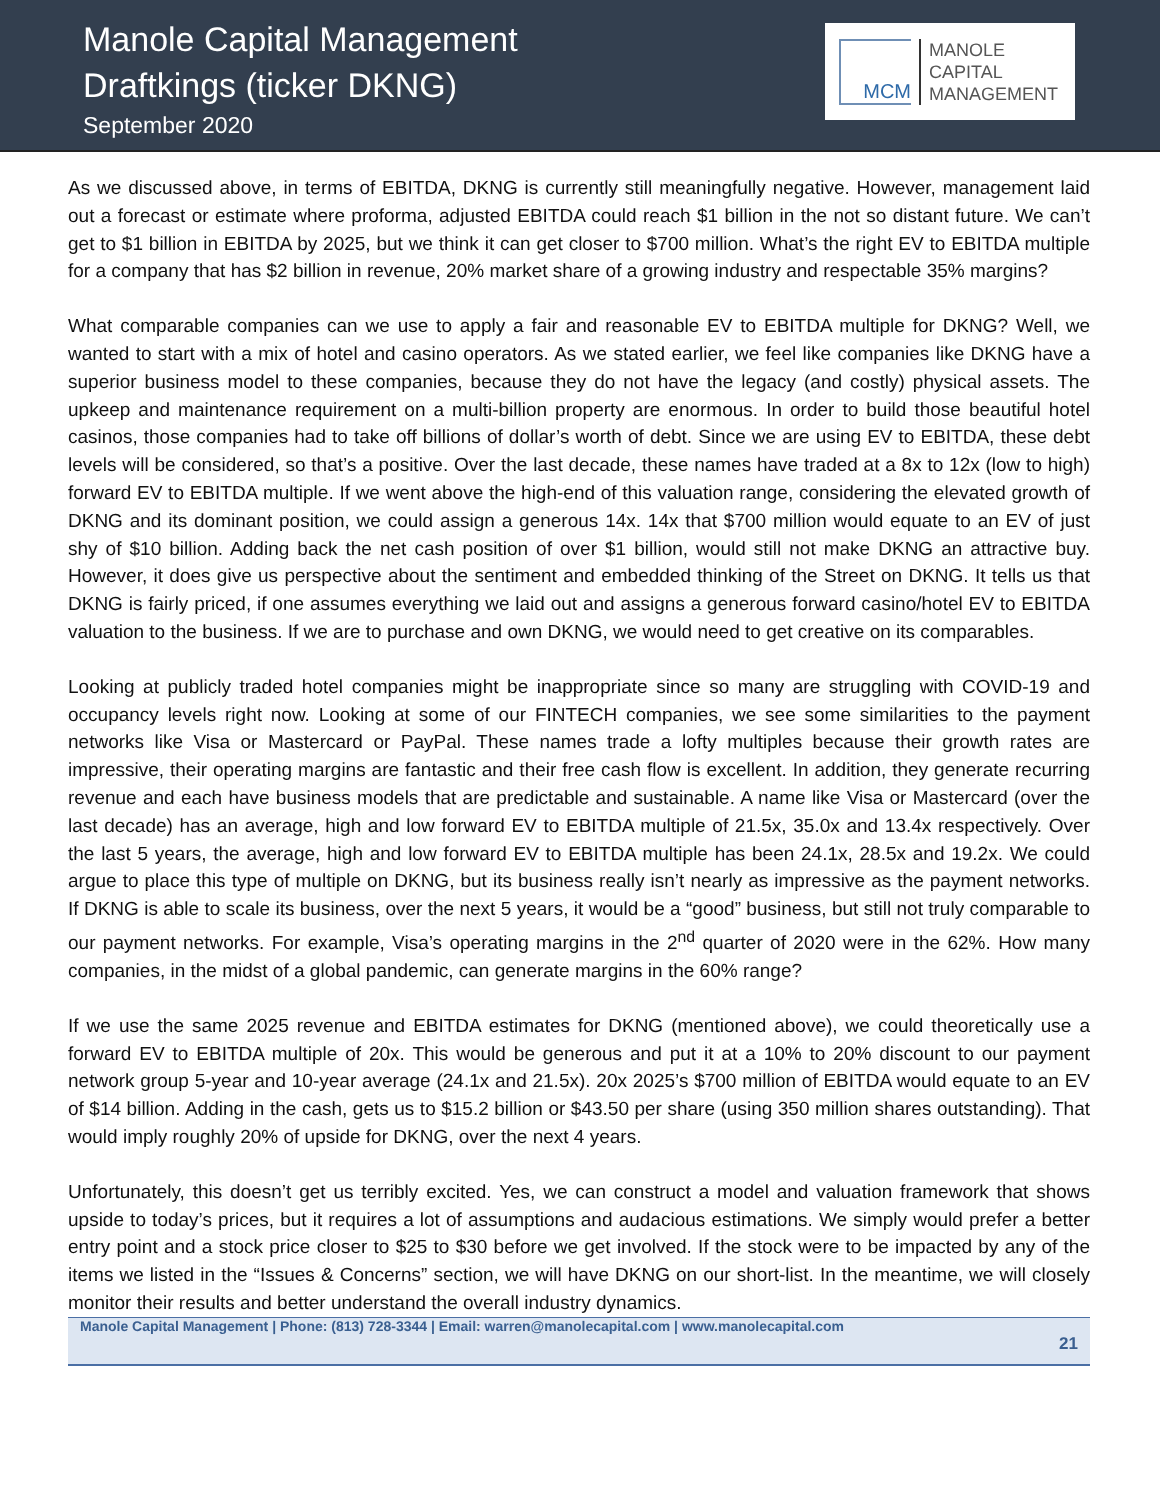Manole Capital Management
Draftkings (ticker DKNG)
September 2020
MCM
MANOLE
CAPITAL
MANAGEMENT
As we discussed above, in terms of EBITDA, DKNG is currently still meaningfully negative. However, management laid out a forecast or estimate where proforma, adjusted EBITDA could reach $1 billion in the not so distant future. We can’t get to $1 billion in EBITDA by 2025, but we think it can get closer to $700 million. What’s the right EV to EBITDA multiple for a company that has $2 billion in revenue, 20% market share of a growing industry and respectable 35% margins?
What comparable companies can we use to apply a fair and reasonable EV to EBITDA multiple for DKNG? Well, we wanted to start with a mix of hotel and casino operators. As we stated earlier, we feel like companies like DKNG have a superior business model to these companies, because they do not have the legacy (and costly) physical assets. The upkeep and maintenance requirement on a multi-billion property are enormous. In order to build those beautiful hotel casinos, those companies had to take off billions of dollar’s worth of debt. Since we are using EV to EBITDA, these debt levels will be considered, so that’s a positive. Over the last decade, these names have traded at a 8x to 12x (low to high) forward EV to EBITDA multiple. If we went above the high-end of this valuation range, considering the elevated growth of DKNG and its dominant position, we could assign a generous 14x. 14x that $700 million would equate to an EV of just shy of $10 billion. Adding back the net cash position of over $1 billion, would still not make DKNG an attractive buy. However, it does give us perspective about the sentiment and embedded thinking of the Street on DKNG. It tells us that DKNG is fairly priced, if one assumes everything we laid out and assigns a generous forward casino/hotel EV to EBITDA valuation to the business. If we are to purchase and own DKNG, we would need to get creative on its comparables.
Looking at publicly traded hotel companies might be inappropriate since so many are struggling with COVID-19 and occupancy levels right now. Looking at some of our FINTECH companies, we see some similarities to the payment networks like Visa or Mastercard or PayPal. These names trade a lofty multiples because their growth rates are impressive, their operating margins are fantastic and their free cash flow is excellent. In addition, they generate recurring revenue and each have business models that are predictable and sustainable. A name like Visa or Mastercard (over the last decade) has an average, high and low forward EV to EBITDA multiple of 21.5x, 35.0x and 13.4x respectively. Over the last 5 years, the average, high and low forward EV to EBITDA multiple has been 24.1x, 28.5x and 19.2x. We could argue to place this type of multiple on DKNG, but its business really isn’t nearly as impressive as the payment networks. If DKNG is able to scale its business, over the next 5 years, it would be a “good” business, but still not truly comparable to our payment networks. For example, Visa’s operating margins in the 2<sup>nd</sup> quarter of 2020 were in the 62%. How many companies, in the midst of a global pandemic, can generate margins in the 60% range?
If we use the same 2025 revenue and EBITDA estimates for DKNG (mentioned above), we could theoretically use a forward EV to EBITDA multiple of 20x. This would be generous and put it at a 10% to 20% discount to our payment network group 5-year and 10-year average (24.1x and 21.5x). 20x 2025’s $700 million of EBITDA would equate to an EV of $14 billion. Adding in the cash, gets us to $15.2 billion or $43.50 per share (using 350 million shares outstanding). That would imply roughly 20% of upside for DKNG, over the next 4 years.
Unfortunately, this doesn’t get us terribly excited. Yes, we can construct a model and valuation framework that shows upside to today’s prices, but it requires a lot of assumptions and audacious estimations. We simply would prefer a better entry point and a stock price closer to $25 to $30 before we get involved. If the stock were to be impacted by any of the items we listed in the “Issues & Concerns” section, we will have DKNG on our short-list. In the meantime, we will closely monitor their results and better understand the overall industry dynamics.
Manole Capital Management | Phone: (813) 728-3344 | Email: warren@manolecapital.com | www.manolecapital.com
21